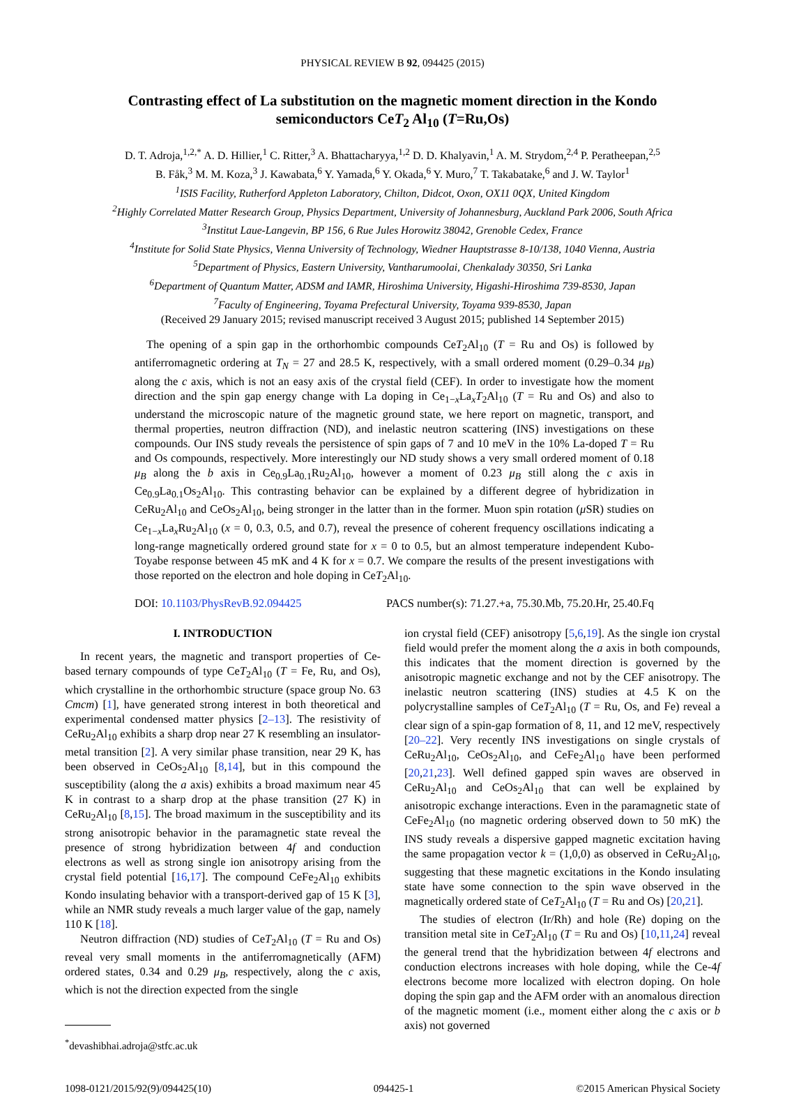PHYSICAL REVIEW B 92, 094425 (2015)
Contrasting effect of La substitution on the magnetic moment direction in the Kondo semiconductors CeT<sub>2</sub> Al<sub>10</sub> (T=Ru,Os)
D. T. Adroja,<sup>1,2,*</sup> A. D. Hillier,<sup>1</sup> C. Ritter,<sup>3</sup> A. Bhattacharyya,<sup>1,2</sup> D. D. Khalyavin,<sup>1</sup> A. M. Strydom,<sup>2,4</sup> P. Peratheepan,<sup>2,5</sup>
B. Fåk,<sup>3</sup> M. M. Koza,<sup>3</sup> J. Kawabata,<sup>6</sup> Y. Yamada,<sup>6</sup> Y. Okada,<sup>6</sup> Y. Muro,<sup>7</sup> T. Takabatake,<sup>6</sup> and J. W. Taylor<sup>1</sup>
<sup>1</sup> ISIS Facility, Rutherford Appleton Laboratory, Chilton, Didcot, Oxon, OX11 0QX, United Kingdom
<sup>2</sup> Highly Correlated Matter Research Group, Physics Department, University of Johannesburg, Auckland Park 2006, South Africa
<sup>3</sup> Institut Laue-Langevin, BP 156, 6 Rue Jules Horowitz 38042, Grenoble Cedex, France
<sup>4</sup> Institute for Solid State Physics, Vienna University of Technology, Wiedner Hauptstrasse 8-10/138, 1040 Vienna, Austria
<sup>5</sup> Department of Physics, Eastern University, Vantharumoolai, Chenkalady 30350, Sri Lanka
<sup>6</sup> Department of Quantum Matter, ADSM and IAMR, Hiroshima University, Higashi-Hiroshima 739-8530, Japan
<sup>7</sup> Faculty of Engineering, Toyama Prefectural University, Toyama 939-8530, Japan
(Received 29 January 2015; revised manuscript received 3 August 2015; published 14 September 2015)
The opening of a spin gap in the orthorhombic compounds CeT<sub>2</sub>Al<sub>10</sub> (T = Ru and Os) is followed by antiferromagnetic ordering at T<sub>N</sub> = 27 and 28.5 K, respectively, with a small ordered moment (0.29–0.34 μ<sub>B</sub>) along the c axis, which is not an easy axis of the crystal field (CEF). In order to investigate how the moment direction and the spin gap energy change with La doping in Ce<sub>1−x</sub>La<sub>x</sub>T<sub>2</sub>Al<sub>10</sub> (T = Ru and Os) and also to understand the microscopic nature of the magnetic ground state, we here report on magnetic, transport, and thermal properties, neutron diffraction (ND), and inelastic neutron scattering (INS) investigations on these compounds. Our INS study reveals the persistence of spin gaps of 7 and 10 meV in the 10% La-doped T = Ru and Os compounds, respectively. More interestingly our ND study shows a very small ordered moment of 0.18 μ<sub>B</sub> along the b axis in Ce<sub>0.9</sub>La<sub>0.1</sub>Ru<sub>2</sub>Al<sub>10</sub>, however a moment of 0.23 μ<sub>B</sub> still along the c axis in Ce<sub>0.9</sub>La<sub>0.1</sub>Os<sub>2</sub>Al<sub>10</sub>. This contrasting behavior can be explained by a different degree of hybridization in CeRu<sub>2</sub>Al<sub>10</sub> and CeOs<sub>2</sub>Al<sub>10</sub>, being stronger in the latter than in the former. Muon spin rotation (μ SR) studies on Ce<sub>1−x</sub>La<sub>x</sub>Ru<sub>2</sub>Al<sub>10</sub> (x = 0, 0.3, 0.5, and 0.7), reveal the presence of coherent frequency oscillations indicating a long-range magnetically ordered ground state for x = 0 to 0.5, but an almost temperature independent Kubo-Toyabe response between 45 mK and 4 K for x = 0.7. We compare the results of the present investigations with those reported on the electron and hole doping in CeT<sub>2</sub>Al<sub>10</sub>.
DOI: 10.1103/PhysRevB.92.094425 PACS number(s): 71.27.+a, 75.30.Mb, 75.20.Hr, 25.40.Fq
I. INTRODUCTION
In recent years, the magnetic and transport properties of Ce-based ternary compounds of type CeT<sub>2</sub>Al<sub>10</sub> (T = Fe, Ru, and Os), which crystalline in the orthorhombic structure (space group No. 63 Cmcm) [1], have generated strong interest in both theoretical and experimental condensed matter physics [2–13]. The resistivity of CeRu<sub>2</sub>Al<sub>10</sub> exhibits a sharp drop near 27 K resembling an insulator-metal transition [2]. A very similar phase transition, near 29 K, has been observed in CeOs<sub>2</sub>Al<sub>10</sub> [8,14], but in this compound the susceptibility (along the a axis) exhibits a broad maximum near 45 K in contrast to a sharp drop at the phase transition (27 K) in CeRu<sub>2</sub>Al<sub>10</sub> [8,15]. The broad maximum in the susceptibility and its strong anisotropic behavior in the paramagnetic state reveal the presence of strong hybridization between 4f and conduction electrons as well as strong single ion anisotropy arising from the crystal field potential [16,17]. The compound CeFe<sub>2</sub>Al<sub>10</sub> exhibits Kondo insulating behavior with a transport-derived gap of 15 K [3], while an NMR study reveals a much larger value of the gap, namely 110 K [18].
Neutron diffraction (ND) studies of CeT<sub>2</sub>Al<sub>10</sub> (T = Ru and Os) reveal very small moments in the antiferromagnetically (AFM) ordered states, 0.34 and 0.29 μ<sub>B</sub>, respectively, along the c axis, which is not the direction expected from the single
<sup>*</sup> devashibhai.adroja@stfc.ac.uk
ion crystal field (CEF) anisotropy [5,6,19]. As the single ion crystal field would prefer the moment along the a axis in both compounds, this indicates that the moment direction is governed by the anisotropic magnetic exchange and not by the CEF anisotropy. The inelastic neutron scattering (INS) studies at 4.5 K on the polycrystalline samples of CeT<sub>2</sub>Al<sub>10</sub> (T = Ru, Os, and Fe) reveal a clear sign of a spin-gap formation of 8, 11, and 12 meV, respectively [20–22]. Very recently INS investigations on single crystals of CeRu<sub>2</sub>Al<sub>10</sub>, CeOs<sub>2</sub>Al<sub>10</sub>, and CeFe<sub>2</sub>Al<sub>10</sub> have been performed [20,21,23]. Well defined gapped spin waves are observed in CeRu<sub>2</sub>Al<sub>10</sub> and CeOs<sub>2</sub>Al<sub>10</sub> that can well be explained by anisotropic exchange interactions. Even in the paramagnetic state of CeFe<sub>2</sub>Al<sub>10</sub> (no magnetic ordering observed down to 50 mK) the INS study reveals a dispersive gapped magnetic excitation having the same propagation vector k = (1,0,0) as observed in CeRu<sub>2</sub>Al<sub>10</sub>, suggesting that these magnetic excitations in the Kondo insulating state have some connection to the spin wave observed in the magnetically ordered state of CeT<sub>2</sub>Al<sub>10</sub> (T = Ru and Os) [20,21].
The studies of electron (Ir/Rh) and hole (Re) doping on the transition metal site in CeT<sub>2</sub>Al<sub>10</sub> (T = Ru and Os) [10,11,24] reveal the general trend that the hybridization between 4f electrons and conduction electrons increases with hole doping, while the Ce-4f electrons become more localized with electron doping. On hole doping the spin gap and the AFM order with an anomalous direction of the magnetic moment (i.e., moment either along the c axis or b axis) not governed
1098-0121/2015/92(9)/094425(10) 094425-1 ©2015 American Physical Society